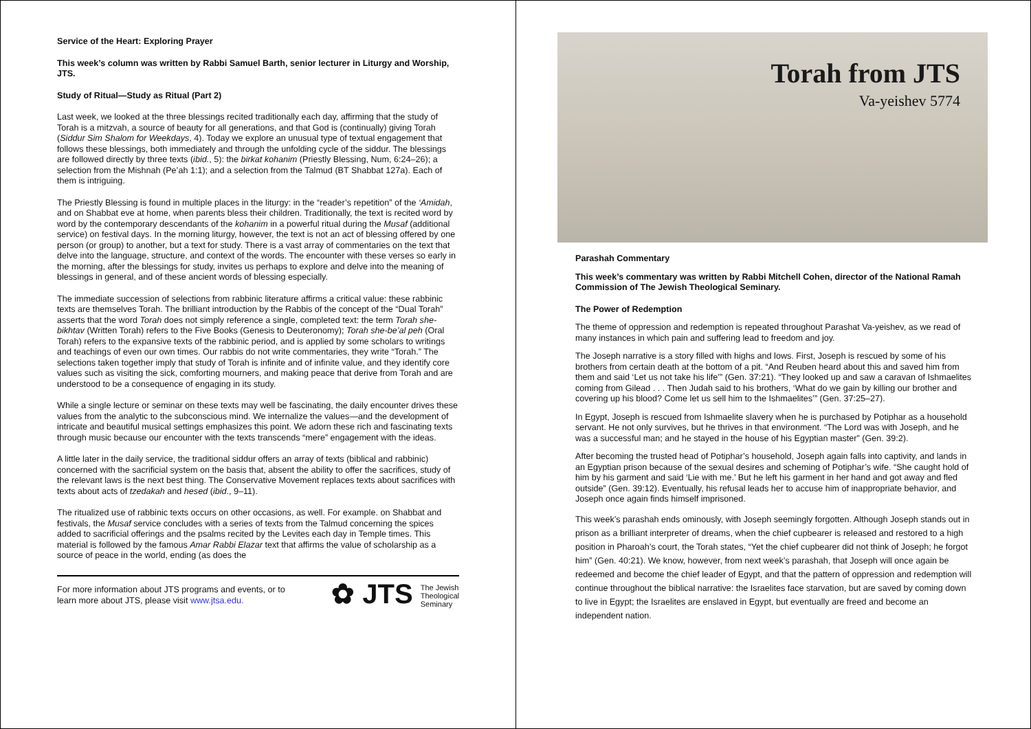Service of the Heart: Exploring Prayer
This week’s column was written by Rabbi Samuel Barth, senior lecturer in Liturgy and Worship, JTS.
Study of Ritual—Study as Ritual (Part 2)
Last week, we looked at the three blessings recited traditionally each day, affirming that the study of Torah is a mitzvah, a source of beauty for all generations, and that God is (continually) giving Torah (Siddur Sim Shalom for Weekdays, 4). Today we explore an unusual type of textual engagement that follows these blessings, both immediately and through the unfolding cycle of the siddur. The blessings are followed directly by three texts (ibid., 5): the birkat kohanim (Priestly Blessing, Num, 6:24–26); a selection from the Mishnah (Pe’ah 1:1); and a selection from the Talmud (BT Shabbat 127a). Each of them is intriguing.
The Priestly Blessing is found in multiple places in the liturgy: in the “reader’s repetition” of the ‘Amidah, and on Shabbat eve at home, when parents bless their children. Traditionally, the text is recited word by word by the contemporary descendants of the kohanim in a powerful ritual during the Musaf (additional service) on festival days. In the morning liturgy, however, the text is not an act of blessing offered by one person (or group) to another, but a text for study. There is a vast array of commentaries on the text that delve into the language, structure, and context of the words. The encounter with these verses so early in the morning, after the blessings for study, invites us perhaps to explore and delve into the meaning of blessings in general, and of these ancient words of blessing especially.
The immediate succession of selections from rabbinic literature affirms a critical value: these rabbinic texts are themselves Torah. The brilliant introduction by the Rabbis of the concept of the “Dual Torah” asserts that the word Torah does not simply reference a single, completed text: the term Torah she-bikhtav (Written Torah) refers to the Five Books (Genesis to Deuteronomy); Torah she-be’al peh (Oral Torah) refers to the expansive texts of the rabbinic period, and is applied by some scholars to writings and teachings of even our own times. Our rabbis do not write commentaries, they write “Torah.” The selections taken together imply that study of Torah is infinite and of infinite value, and they identify core values such as visiting the sick, comforting mourners, and making peace that derive from Torah and are understood to be a consequence of engaging in its study.
While a single lecture or seminar on these texts may well be fascinating, the daily encounter drives these values from the analytic to the subconscious mind. We internalize the values—and the development of intricate and beautiful musical settings emphasizes this point. We adorn these rich and fascinating texts through music because our encounter with the texts transcends “mere” engagement with the ideas.
A little later in the daily service, the traditional siddur offers an array of texts (biblical and rabbinic) concerned with the sacrificial system on the basis that, absent the ability to offer the sacrifices, study of the relevant laws is the next best thing. The Conservative Movement replaces texts about sacrifices with texts about acts of tzedakah and hesed (ibid., 9–11).
The ritualized use of rabbinic texts occurs on other occasions, as well. For example. on Shabbat and festivals, the Musaf service concludes with a series of texts from the Talmud concerning the spices added to sacrificial offerings and the psalms recited by the Levites each day in Temple times. This material is followed by the famous Amar Rabbi Elazar text that affirms the value of scholarship as a source of peace in the world, ending (as does the
For more information about JTS programs and events, or to learn more about JTS, please visit www.jtsa.edu.
✿ JTS The Jewish
Theological
Seminary
Torah from JTS
Va-yeishev 5774
Parashah Commentary
This week’s commentary was written by Rabbi Mitchell Cohen, director of the National Ramah Commission of The Jewish Theological Seminary.
The Power of Redemption
The theme of oppression and redemption is repeated throughout Parashat Va-yeishev, as we read of many instances in which pain and suffering lead to freedom and joy.
The Joseph narrative is a story filled with highs and lows. First, Joseph is rescued by some of his brothers from certain death at the bottom of a pit. “And Reuben heard about this and saved him from them and said ‘Let us not take his life’” (Gen. 37:21). “They looked up and saw a caravan of Ishmaelites coming from Gilead . . . Then Judah said to his brothers, ‘What do we gain by killing our brother and covering up his blood? Come let us sell him to the Ishmaelites’” (Gen. 37:25–27).
In Egypt, Joseph is rescued from Ishmaelite slavery when he is purchased by Potiphar as a household servant. He not only survives, but he thrives in that environment. “The Lord was with Joseph, and he was a successful man; and he stayed in the house of his Egyptian master” (Gen. 39:2).
After becoming the trusted head of Potiphar’s household, Joseph again falls into captivity, and lands in an Egyptian prison because of the sexual desires and scheming of Potiphar’s wife. “She caught hold of him by his garment and said ‘Lie with me.’ But he left his garment in her hand and got away and fled outside” (Gen. 39:12). Eventually, his refusal leads her to accuse him of inappropriate behavior, and Joseph once again finds himself imprisoned.
This week’s parashah ends ominously, with Joseph seemingly forgotten. Although Joseph stands out in prison as a brilliant interpreter of dreams, when the chief cupbearer is released and restored to a high position in Pharoah’s court, the Torah states, “Yet the chief cupbearer did not think of Joseph; he forgot him” (Gen. 40:21). We know, however, from next week’s parashah, that Joseph will once again be redeemed and become the chief leader of Egypt, and that the pattern of oppression and redemption will continue throughout the biblical narrative: the Israelites face starvation, but are saved by coming down to live in Egypt; the Israelites are enslaved in Egypt, but eventually are freed and become an independent nation.